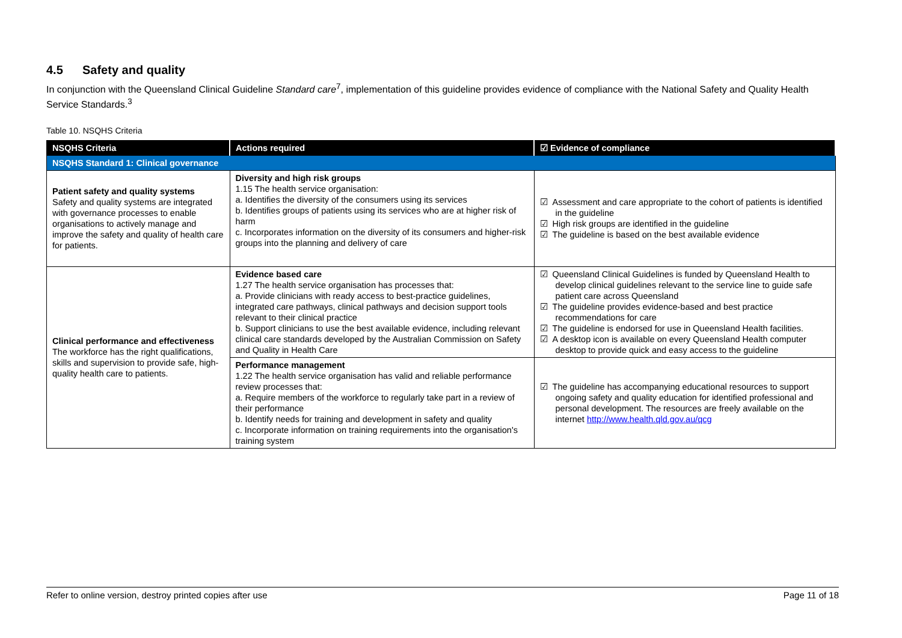4.5 Safety and quality
In conjunction with the Queensland Clinical Guideline Standard care<sup>7</sup>, implementation of this guideline provides evidence of compliance with the National Safety and Quality Health Service Standards.<sup>3</sup>
Table 10. NSQHS Criteria
| NSQHS Criteria | Actions required | ☑ Evidence of compliance |
| --- | --- | --- |
| NSQHS Standard 1: Clinical governance | | |
| Patient safety and quality systems Safety and quality systems are integrated with governance processes to enable organisations to actively manage and improve the safety and quality of health care for patients. | Diversity and high risk groups 1.15 The health service organisation: a. Identifies the diversity of the consumers using its services b. Identifies groups of patients using its services who are at higher risk of harm c. Incorporates information on the diversity of its consumers and higher-risk groups into the planning and delivery of care | ☑ Assessment and care appropriate to the cohort of patients is identified in the guideline ☑ High risk groups are identified in the guideline ☑ The guideline is based on the best available evidence |
| Clinical performance and effectiveness The workforce has the right qualifications, skills and supervision to provide safe, high-quality health care to patients. | Evidence based care 1.27 The health service organisation has processes that: a. Provide clinicians with ready access to best-practice guidelines, integrated care pathways, clinical pathways and decision support tools relevant to their clinical practice b. Support clinicians to use the best available evidence, including relevant clinical care standards developed by the Australian Commission on Safety and Quality in Health Care | ☑ Queensland Clinical Guidelines is funded by Queensland Health to develop clinical guidelines relevant to the service line to guide safe patient care across Queensland ☑ The guideline provides evidence-based and best practice recommendations for care ☑ The guideline is endorsed for use in Queensland Health facilities. ☑ A desktop icon is available on every Queensland Health computer desktop to provide quick and easy access to the guideline |
| | Performance management 1.22 The health service organisation has valid and reliable performance review processes that: a. Require members of the workforce to regularly take part in a review of their performance b. Identify needs for training and development in safety and quality c. Incorporate information on training requirements into the organisation's training system | ☑ The guideline has accompanying educational resources to support ongoing safety and quality education for identified professional and personal development. The resources are freely available on the internet http://www.health.qld.gov.au/qcg |
Refer to online version, destroy printed copies after use Page 11 of 18